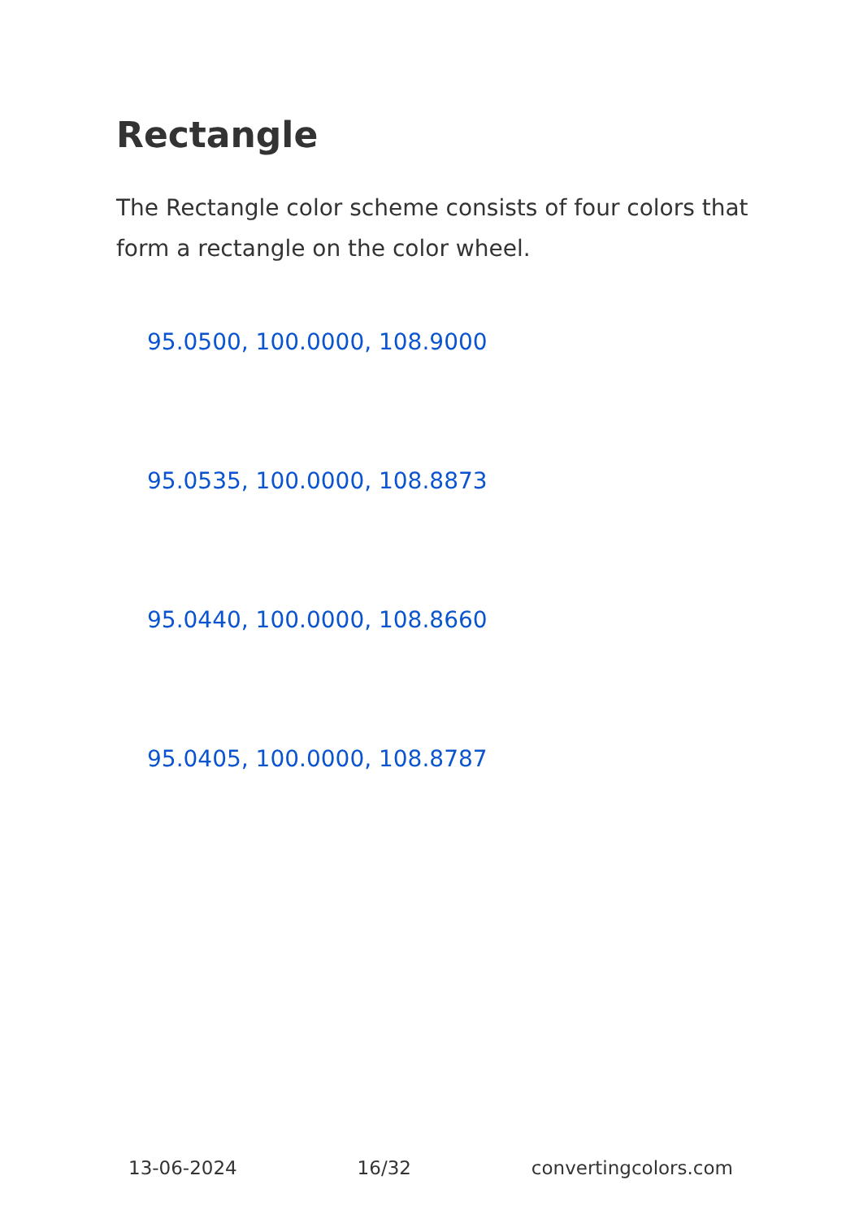Rectangle
The Rectangle color scheme consists of four colors that form a rectangle on the color wheel.
95.0500, 100.0000, 108.9000
95.0535, 100.0000, 108.8873
95.0440, 100.0000, 108.8660
95.0405, 100.0000, 108.8787
13-06-2024 16/32 convertingcolors.com